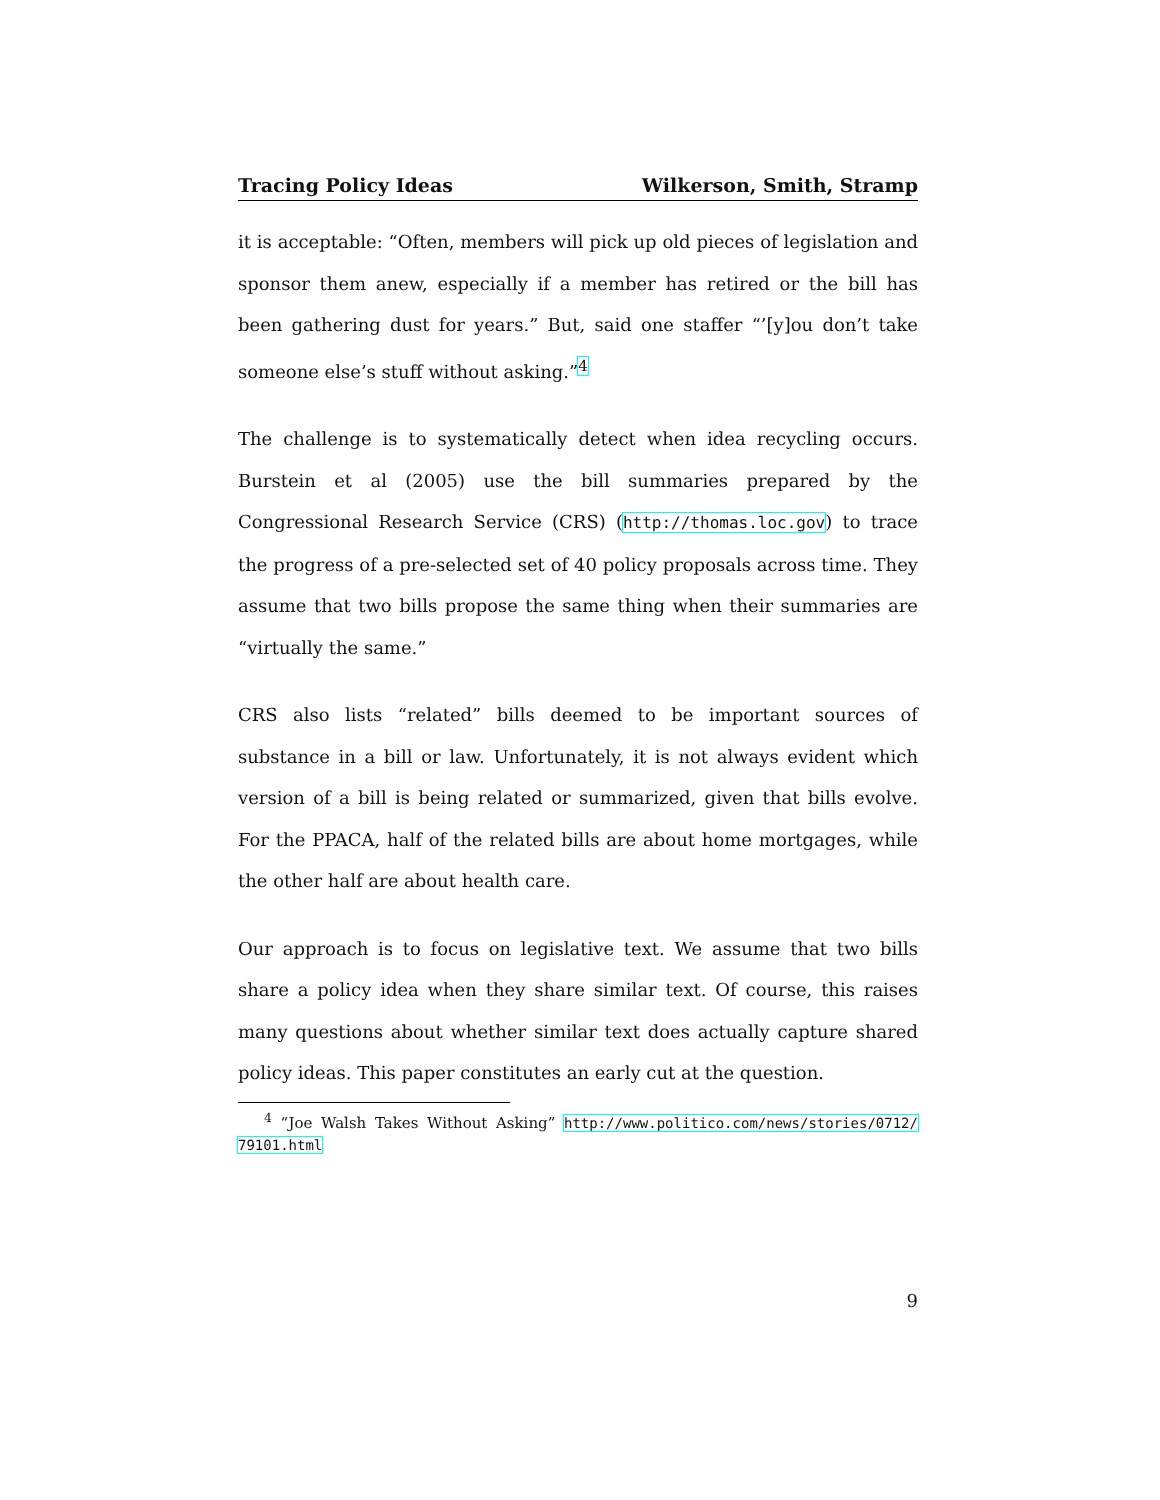Tracing Policy Ideas Wilkerson, Smith, Stramp
it is acceptable: “Often, members will pick up old pieces of legislation and sponsor them anew, especially if a member has retired or the bill has been gathering dust for years.” But, said one staffer “’[y]ou don’t take someone else’s stuff without asking.”<sup>4</sup>
The challenge is to systematically detect when idea recycling occurs. Burstein et al (2005) use the bill summaries prepared by the Congressional Research Service (CRS) (http://thomas.loc.gov) to trace the progress of a pre-selected set of 40 policy proposals across time. They assume that two bills propose the same thing when their summaries are “virtually the same.”
CRS also lists “related” bills deemed to be important sources of substance in a bill or law. Unfortunately, it is not always evident which version of a bill is being related or summarized, given that bills evolve. For the PPACA, half of the related bills are about home mortgages, while the other half are about health care.
Our approach is to focus on legislative text. We assume that two bills share a policy idea when they share similar text. Of course, this raises many questions about whether similar text does actually capture shared policy ideas. This paper constitutes an early cut at the question.
<sup>4</sup> “Joe Walsh Takes Without Asking” http://www.politico.com/news/stories/0712/ 79101.html
9